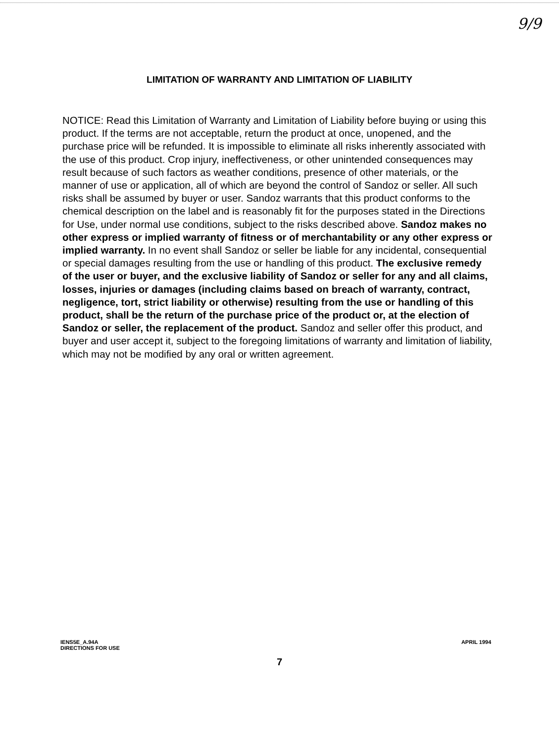9/9
LIMITATION OF WARRANTY AND LIMITATION OF LIABILITY
NOTICE: Read this Limitation of Warranty and Limitation of Liability before buying or using this product. If the terms are not acceptable, return the product at once, unopened, and the purchase price will be refunded. It is impossible to eliminate all risks inherently associated with the use of this product. Crop injury, ineffectiveness, or other unintended consequences may result because of such factors as weather conditions, presence of other materials, or the manner of use or application, all of which are beyond the control of Sandoz or seller. All such risks shall be assumed by buyer or user. Sandoz warrants that this product conforms to the chemical description on the label and is reasonably fit for the purposes stated in the Directions for Use, under normal use conditions, subject to the risks described above. Sandoz makes no other express or implied warranty of fitness or of merchantability or any other express or implied warranty. In no event shall Sandoz or seller be liable for any incidental, consequential or special damages resulting from the use or handling of this product. The exclusive remedy of the user or buyer, and the exclusive liability of Sandoz or seller for any and all claims, losses, injuries or damages (including claims based on breach of warranty, contract, negligence, tort, strict liability or otherwise) resulting from the use or handling of this product, shall be the return of the purchase price of the product or, at the election of Sandoz or seller, the replacement of the product. Sandoz and seller offer this product, and buyer and user accept it, subject to the foregoing limitations of warranty and limitation of liability, which may not be modified by any oral or written agreement.
IENS5E_A.94A
DIRECTIONS FOR USE
APRIL 1994
7